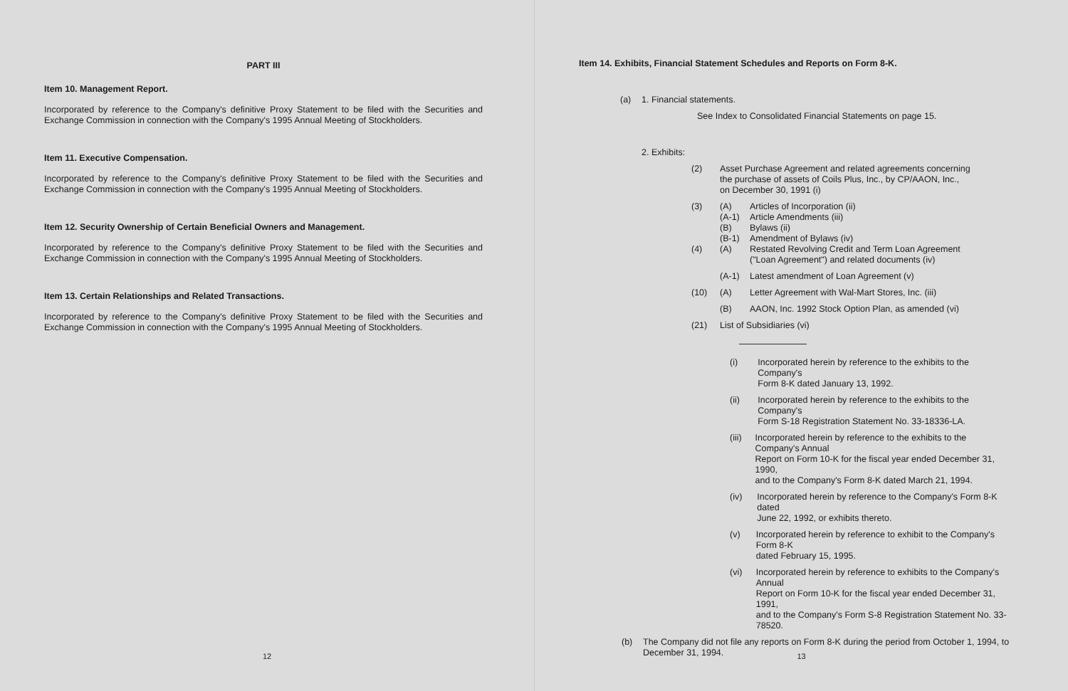PART III
Item 10. Management Report.
Incorporated by reference to the Company's definitive Proxy Statement to be filed with the Securities and Exchange Commission in connection with the Company's 1995 Annual Meeting of Stockholders.
Item 11. Executive Compensation.
Incorporated by reference to the Company's definitive Proxy Statement to be filed with the Securities and Exchange Commission in connection with the Company's 1995 Annual Meeting of Stockholders.
Item 12. Security Ownership of Certain Beneficial Owners and Management.
Incorporated by reference to the Company's definitive Proxy Statement to be filed with the Securities and Exchange Commission in connection with the Company's 1995 Annual Meeting of Stockholders.
Item 13. Certain Relationships and Related Transactions.
Incorporated by reference to the Company's definitive Proxy Statement to be filed with the Securities and Exchange Commission in connection with the Company's 1995 Annual Meeting of Stockholders.
12
Item 14. Exhibits, Financial Statement Schedules and Reports on Form 8-K.
(a) 1. Financial statements.
See Index to Consolidated Financial Statements on page 15.
2. Exhibits:
(2) Asset Purchase Agreement and related agreements concerning
the purchase of assets of Coils Plus, Inc., by CP/AAON, Inc.,
on December 30, 1991 (i)
(3) (A) Articles of Incorporation (ii)
(A-1) Article Amendments (iii)
(B) Bylaws (ii)
(B-1) Amendment of Bylaws (iv)
(4) (A) Restated Revolving Credit and Term Loan Agreement
("Loan Agreement") and related documents (iv)
(A-1) Latest amendment of Loan Agreement (v)
(10) (A) Letter Agreement with Wal-Mart Stores, Inc. (iii)
(B) AAON, Inc. 1992 Stock Option Plan, as amended (vi)
(21) List of Subsidiaries (vi)
(i) Incorporated herein by reference to the exhibits to the Company's
Form 8-K dated January 13, 1992.
(ii) Incorporated herein by reference to the exhibits to the Company's
Form S-18 Registration Statement No. 33-18336-LA.
(iii) Incorporated herein by reference to the exhibits to the Company's Annual
Report on Form 10-K for the fiscal year ended December 31, 1990,
and to the Company's Form 8-K dated March 21, 1994.
(iv) Incorporated herein by reference to the Company's Form 8-K dated
June 22, 1992, or exhibits thereto.
(v) Incorporated herein by reference to exhibit to the Company's Form 8-K
dated February 15, 1995.
(vi) Incorporated herein by reference to exhibits to the Company's Annual
Report on Form 10-K for the fiscal year ended December 31, 1991,
and to the Company's Form S-8 Registration Statement No. 33-78520.
(b) The Company did not file any reports on Form 8-K during the period from October 1, 1994, to
December 31, 1994.
13